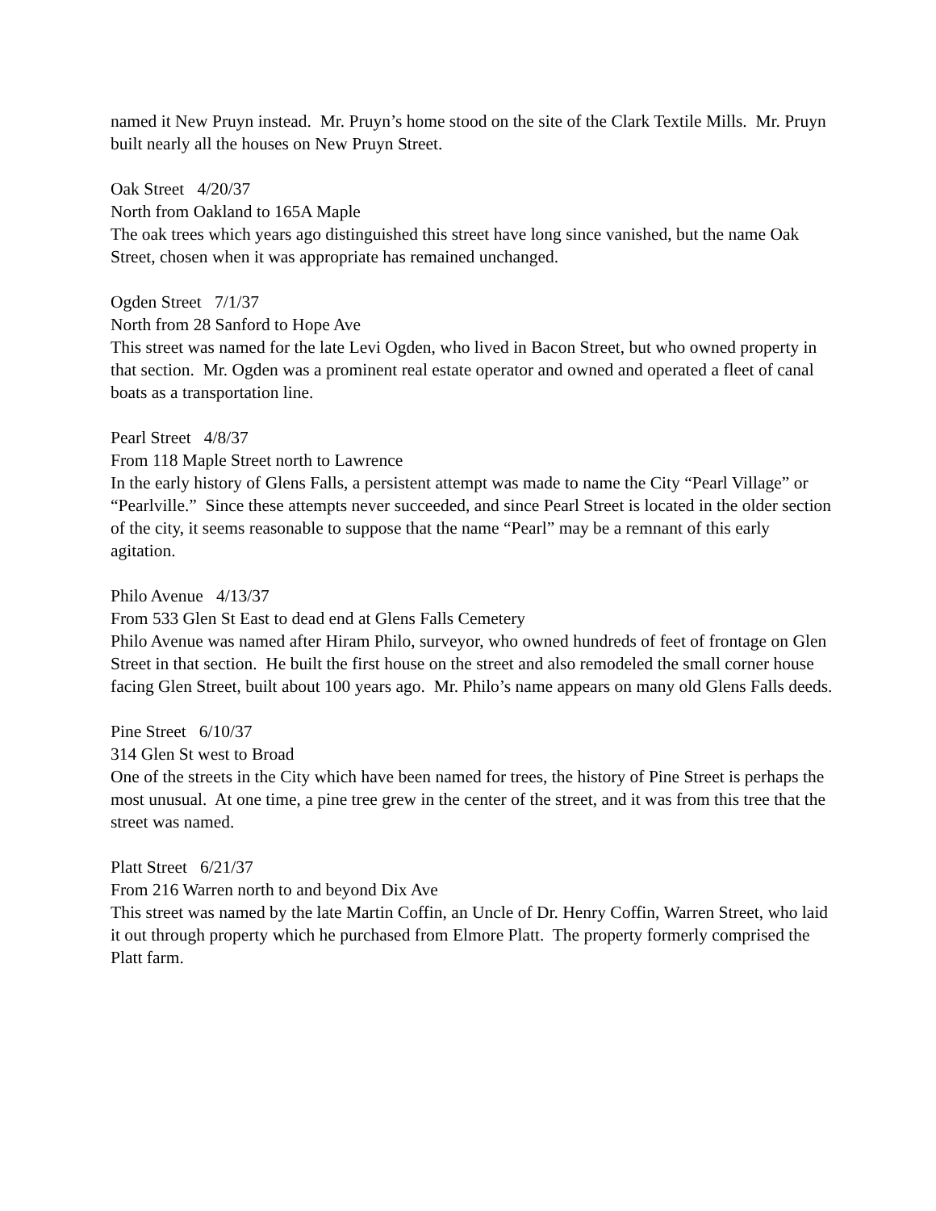named it New Pruyn instead. Mr. Pruyn’s home stood on the site of the Clark Textile Mills. Mr. Pruyn built nearly all the houses on New Pruyn Street.
Oak Street 4/20/37
North from Oakland to 165A Maple
The oak trees which years ago distinguished this street have long since vanished, but the name Oak Street, chosen when it was appropriate has remained unchanged.
Ogden Street 7/1/37
North from 28 Sanford to Hope Ave
This street was named for the late Levi Ogden, who lived in Bacon Street, but who owned property in that section. Mr. Ogden was a prominent real estate operator and owned and operated a fleet of canal boats as a transportation line.
Pearl Street 4/8/37
From 118 Maple Street north to Lawrence
In the early history of Glens Falls, a persistent attempt was made to name the City “Pearl Village” or “Pearlville.” Since these attempts never succeeded, and since Pearl Street is located in the older section of the city, it seems reasonable to suppose that the name “Pearl” may be a remnant of this early agitation.
Philo Avenue 4/13/37
From 533 Glen St East to dead end at Glens Falls Cemetery
Philo Avenue was named after Hiram Philo, surveyor, who owned hundreds of feet of frontage on Glen Street in that section. He built the first house on the street and also remodeled the small corner house facing Glen Street, built about 100 years ago. Mr. Philo’s name appears on many old Glens Falls deeds.
Pine Street 6/10/37
314 Glen St west to Broad
One of the streets in the City which have been named for trees, the history of Pine Street is perhaps the most unusual. At one time, a pine tree grew in the center of the street, and it was from this tree that the street was named.
Platt Street 6/21/37
From 216 Warren north to and beyond Dix Ave
This street was named by the late Martin Coffin, an Uncle of Dr. Henry Coffin, Warren Street, who laid it out through property which he purchased from Elmore Platt. The property formerly comprised the Platt farm.